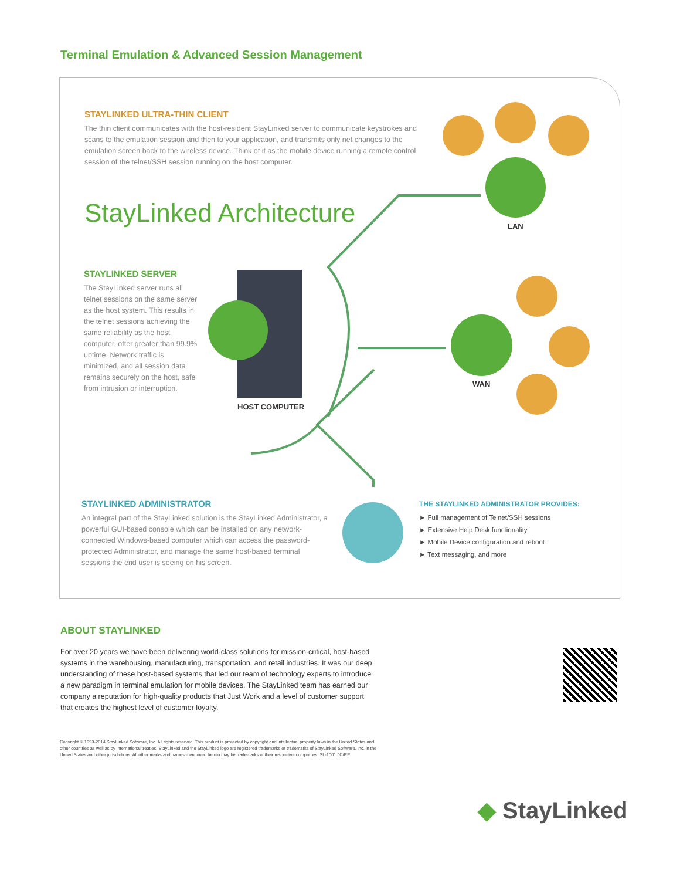Terminal Emulation & Advanced Session Management
STAYLINKED ULTRA-THIN CLIENT
The thin client communicates with the host-resident StayLinked server to communicate keystrokes and scans to the emulation session and then to your application, and transmits only net changes to the emulation screen back to the wireless device. Think of it as the mobile device running a remote control session of the telnet/SSH session running on the host computer.
StayLinked Architecture
STAYLINKED SERVER
The StayLinked server runs all telnet sessions on the same server as the host system. This results in the telnet sessions achieving the same reliability as the host computer, ofter greater than 99.9% uptime. Network traffic is minimized, and all session data remains securely on the host, safe from intrusion or interruption.
HOST COMPUTER
LAN
WAN
STAYLINKED ADMINISTRATOR
An integral part of the StayLinked solution is the StayLinked Administrator, a powerful GUI-based console which can be installed on any network-connected Windows-based computer which can access the password-protected Administrator, and manage the same host-based terminal sessions the end user is seeing on his screen.
THE STAYLINKED ADMINISTRATOR PROVIDES:
► Full management of Telnet/SSH sessions
► Extensive Help Desk functionality
► Mobile Device configuration and reboot
► Text messaging, and more
ABOUT STAYLINKED
For over 20 years we have been delivering world-class solutions for mission-critical, host-based systems in the warehousing, manufacturing, transportation, and retail industries. It was our deep understanding of these host-based systems that led our team of technology experts to introduce a new paradigm in terminal emulation for mobile devices. The StayLinked team has earned our company a reputation for high-quality products that Just Work and a level of customer support that creates the highest level of customer loyalty.
Copyright © 1993-2014 StayLinked Software, Inc. All rights reserved. This product is protected by copyright and intellectual property laws in the United States and other countries as well as by international treaties. StayLinked and the StayLinked logo are registered trademarks or trademarks of StayLinked Software, Inc. in the United States and other jurisdictions. All other marks and names mentioned herein may be trademarks of their respective companies. SL-1001 JC/RP
◆ StayLinked